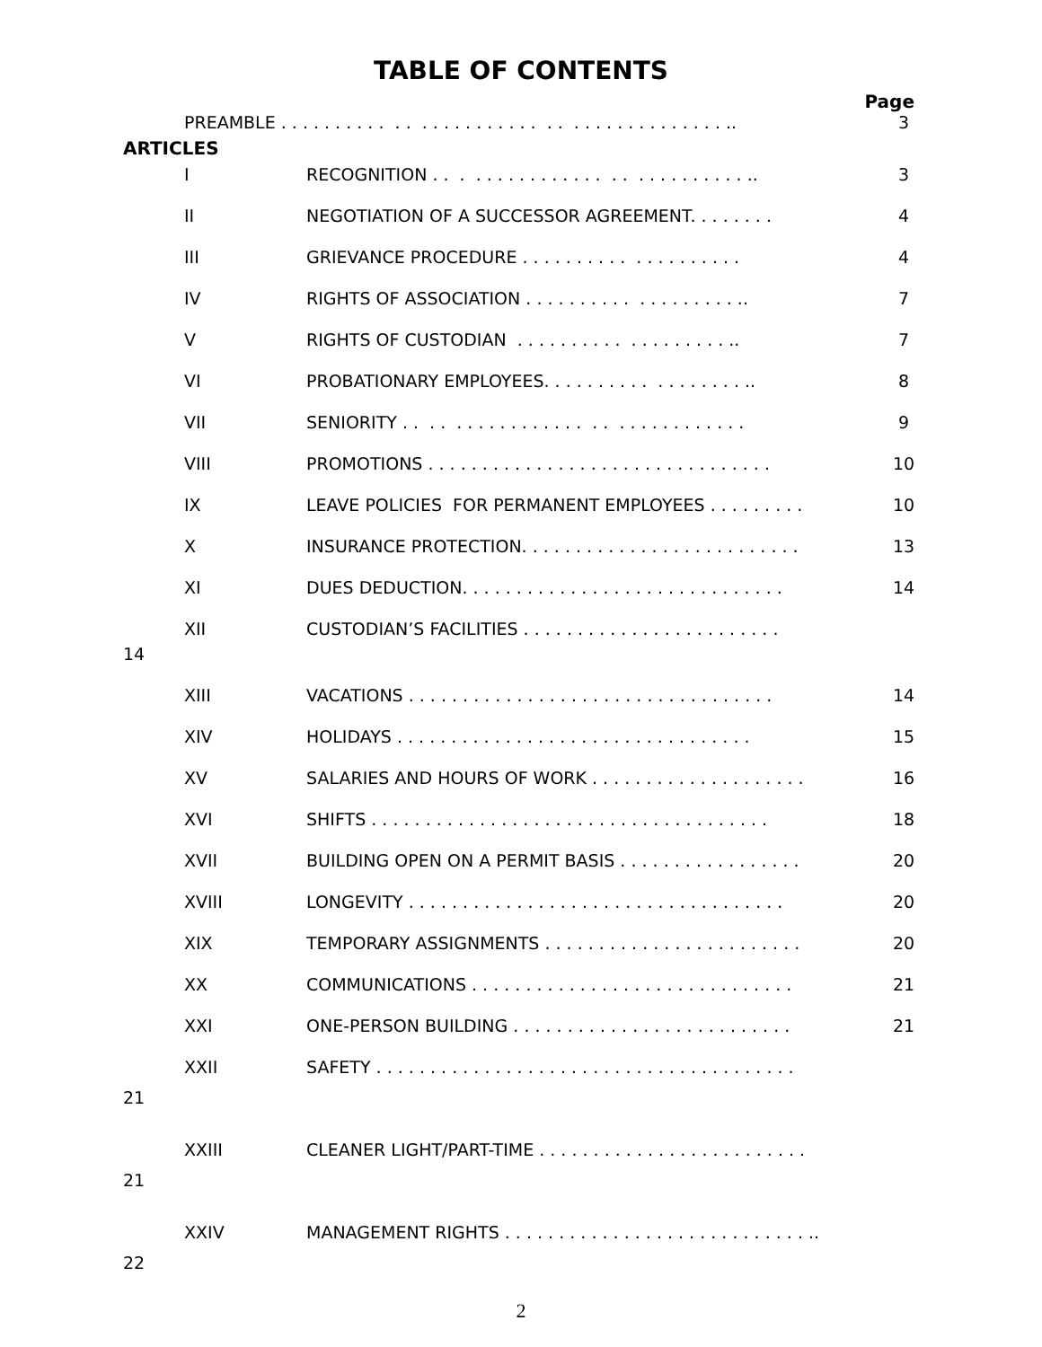TABLE OF CONTENTS
Page
PREAMBLE . . . . . . . . . . . . . . . . . . . . . . . . . . . . . . . . . . . . . . . ..
3
ARTICLES
I RECOGNITION . . . . . . . . . . . . . . . . . . . . . . . . . . . ..
3
II NEGOTIATION OF A SUCCESSOR AGREEMENT. . . . . . . .
4
III GRIEVANCE PROCEDURE . . . . . . . . . . . . . . . . . . . .
4
IV RIGHTS OF ASSOCIATION . . . . . . . . . . . . . . . . . . . ..
7
V RIGHTS OF CUSTODIAN . . . . . . . . . . . . . . . . . . . ..
7
VI PROBATIONARY EMPLOYEES. . . . . . . . . . . . . . . . . . ..
8
VII SENIORITY . . . . . . . . . . . . . . . . . . . . . . . . . . . . . .
9
VIII PROMOTIONS . . . . . . . . . . . . . . . . . . . . . . . . . . . . . . . .
10
IX LEAVE POLICIES FOR PERMANENT EMPLOYEES . . . . . . . . .
10
X INSURANCE PROTECTION. . . . . . . . . . . . . . . . . . . . . . . . . .
13
XI DUES DEDUCTION. . . . . . . . . . . . . . . . . . . . . . . . . . . . . .
14
XII CUSTODIAN’S FACILITIES . . . . . . . . . . . . . . . . . . . . . . . .
14
XIII VACATIONS . . . . . . . . . . . . . . . . . . . . . . . . . . . . . . . . . .
14
XIV HOLIDAYS . . . . . . . . . . . . . . . . . . . . . . . . . . . . . . . . .
15
XV SALARIES AND HOURS OF WORK . . . . . . . . . . . . . . . . . . . .
16
XVI SHIFTS . . . . . . . . . . . . . . . . . . . . . . . . . . . . . . . . . . . . .
18
XVII BUILDING OPEN ON A PERMIT BASIS . . . . . . . . . . . . . . . . .
20
XVIII LONGEVITY . . . . . . . . . . . . . . . . . . . . . . . . . . . . . . . . . . .
20
XIX TEMPORARY ASSIGNMENTS . . . . . . . . . . . . . . . . . . . . . . . .
20
XX COMMUNICATIONS . . . . . . . . . . . . . . . . . . . . . . . . . . . . . .
21
XXI ONE-PERSON BUILDING . . . . . . . . . . . . . . . . . . . . . . . . . .
21
XXII SAFETY . . . . . . . . . . . . . . . . . . . . . . . . . . . . . . . . . . . . . . .
21
XXIII CLEANER LIGHT/PART-TIME . . . . . . . . . . . . . . . . . . . . . . . . .
21
XXIV MANAGEMENT RIGHTS . . . . . . . . . . . . . . . . . . . . . . . . . . . . ..
22
2